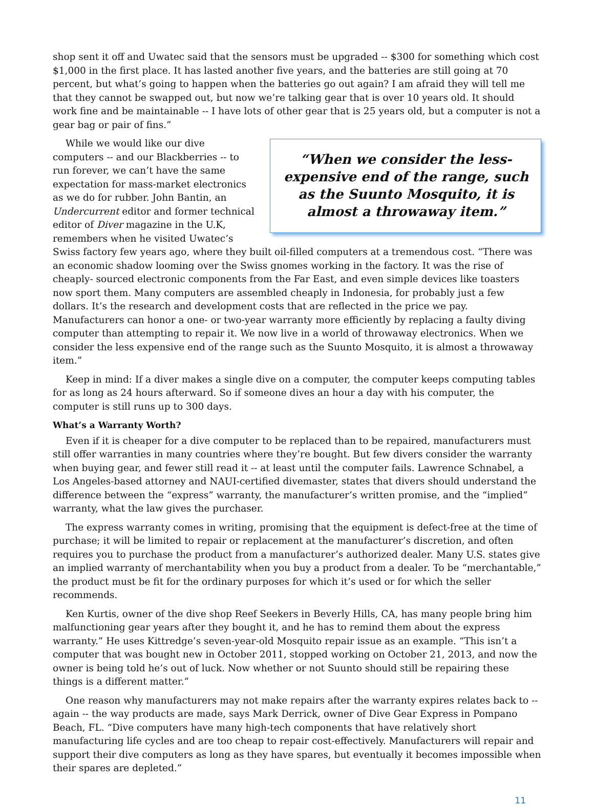shop sent it off and Uwatec said that the sensors must be upgraded -- $300 for something which cost $1,000 in the first place. It has lasted another five years, and the batteries are still going at 70 percent, but what’s going to happen when the batteries go out again? I am afraid they will tell me that they cannot be swapped out, but now we’re talking gear that is over 10 years old. It should work fine and be maintainable -- I have lots of other gear that is 25 years old, but a computer is not a gear bag or pair of fins.”
“When we consider the less-expensive end of the range, such as the Suunto Mosquito, it is almost a throwaway item.”
While we would like our dive computers -- and our Blackberries -- to run forever, we can’t have the same expectation for mass-market electronics as we do for rubber. John Bantin, an Undercurrent editor and former technical editor of Diver magazine in the U.K, remembers when he visited Uwatec’s Swiss factory few years ago, where they built oil-filled computers at a tremendous cost. “There was an economic shadow looming over the Swiss gnomes working in the factory. It was the rise of cheaply- sourced electronic components from the Far East, and even simple devices like toasters now sport them. Many computers are assembled cheaply in Indonesia, for probably just a few dollars. It’s the research and development costs that are reflected in the price we pay. Manufacturers can honor a one- or two-year warranty more efficiently by replacing a faulty diving computer than attempting to repair it. We now live in a world of throwaway electronics. When we consider the less expensive end of the range such as the Suunto Mosquito, it is almost a throwaway item.”
Keep in mind: If a diver makes a single dive on a computer, the computer keeps computing tables for as long as 24 hours afterward. So if someone dives an hour a day with his computer, the computer is still runs up to 300 days.
What’s a Warranty Worth?
Even if it is cheaper for a dive computer to be replaced than to be repaired, manufacturers must still offer warranties in many countries where they’re bought. But few divers consider the warranty when buying gear, and fewer still read it -- at least until the computer fails. Lawrence Schnabel, a Los Angeles-based attorney and NAUI-certified divemaster, states that divers should understand the difference between the “express” warranty, the manufacturer’s written promise, and the “implied” warranty, what the law gives the purchaser.
The express warranty comes in writing, promising that the equipment is defect-free at the time of purchase; it will be limited to repair or replacement at the manufacturer’s discretion, and often requires you to purchase the product from a manufacturer’s authorized dealer. Many U.S. states give an implied warranty of merchantability when you buy a product from a dealer. To be “merchantable,” the product must be fit for the ordinary purposes for which it’s used or for which the seller recommends.
Ken Kurtis, owner of the dive shop Reef Seekers in Beverly Hills, CA, has many people bring him malfunctioning gear years after they bought it, and he has to remind them about the express warranty.” He uses Kittredge’s seven-year-old Mosquito repair issue as an example. “This isn’t a computer that was bought new in October 2011, stopped working on October 21, 2013, and now the owner is being told he’s out of luck. Now whether or not Suunto should still be repairing these things is a different matter.”
One reason why manufacturers may not make repairs after the warranty expires relates back to -- again -- the way products are made, says Mark Derrick, owner of Dive Gear Express in Pompano Beach, FL. “Dive computers have many high-tech components that have relatively short manufacturing life cycles and are too cheap to repair cost-effectively. Manufacturers will repair and support their dive computers as long as they have spares, but eventually it becomes impossible when their spares are depleted.”
11